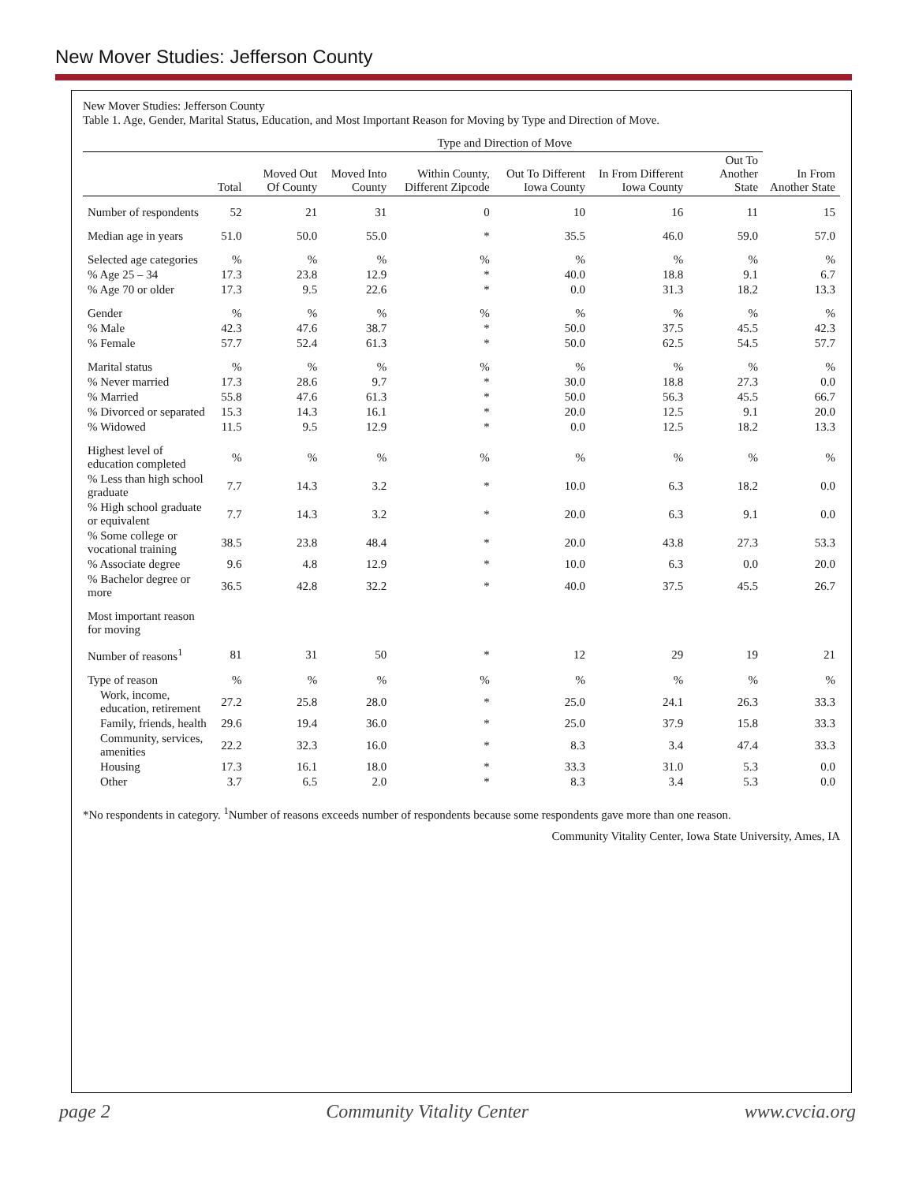New Mover Studies: Jefferson County
New Mover Studies: Jefferson County
Table 1. Age, Gender, Marital Status, Education, and Most Important Reason for Moving by Type and Direction of Move.
| | | Type and Direction of Move | | | | | | |
| --- | --- | --- | --- | --- | --- | --- | --- | --- |
| | Total | Moved Out Of County | Moved Into County | Within County, Different Zipcode | Out To Different Iowa County | In From Different Iowa County | Out To Another State | In From Another State |
| Number of respondents | 52 | 21 | 31 | 0 | 10 | 16 | 11 | 15 |
| Median age in years | 51.0 | 50.0 | 55.0 | * | 35.5 | 46.0 | 59.0 | 57.0 |
| Selected age categories | % | % | % | % | % | % | % | % |
| % Age 25 – 34 | 17.3 | 23.8 | 12.9 | * | 40.0 | 18.8 | 9.1 | 6.7 |
| % Age 70 or older | 17.3 | 9.5 | 22.6 | * | 0.0 | 31.3 | 18.2 | 13.3 |
| Gender | % | % | % | % | % | % | % | % |
| % Male | 42.3 | 47.6 | 38.7 | * | 50.0 | 37.5 | 45.5 | 42.3 |
| % Female | 57.7 | 52.4 | 61.3 | * | 50.0 | 62.5 | 54.5 | 57.7 |
| Marital status | % | % | % | % | % | % | % | % |
| % Never married | 17.3 | 28.6 | 9.7 | * | 30.0 | 18.8 | 27.3 | 0.0 |
| % Married | 55.8 | 47.6 | 61.3 | * | 50.0 | 56.3 | 45.5 | 66.7 |
| % Divorced or separated | 15.3 | 14.3 | 16.1 | * | 20.0 | 12.5 | 9.1 | 20.0 |
| % Widowed | 11.5 | 9.5 | 12.9 | * | 0.0 | 12.5 | 18.2 | 13.3 |
| Highest level of education completed | % | % | % | % | % | % | % | % |
| % Less than high school graduate | 7.7 | 14.3 | 3.2 | * | 10.0 | 6.3 | 18.2 | 0.0 |
| % High school graduate or equivalent | 7.7 | 14.3 | 3.2 | * | 20.0 | 6.3 | 9.1 | 0.0 |
| % Some college or vocational training | 38.5 | 23.8 | 48.4 | * | 20.0 | 43.8 | 27.3 | 53.3 |
| % Associate degree | 9.6 | 4.8 | 12.9 | * | 10.0 | 6.3 | 0.0 | 20.0 |
| % Bachelor degree or more | 36.5 | 42.8 | 32.2 | * | 40.0 | 37.5 | 45.5 | 26.7 |
| Most important reason for moving | | | | | | | | |
| Number of reasons<sup>1</sup> | 81 | 31 | 50 | * | 12 | 29 | 19 | 21 |
| Type of reason | % | % | % | % | % | % | % | % |
| Work, income, education, retirement | 27.2 | 25.8 | 28.0 | * | 25.0 | 24.1 | 26.3 | 33.3 |
| Family, friends, health | 29.6 | 19.4 | 36.0 | * | 25.0 | 37.9 | 15.8 | 33.3 |
| Community, services, amenities | 22.2 | 32.3 | 16.0 | * | 8.3 | 3.4 | 47.4 | 33.3 |
| Housing | 17.3 | 16.1 | 18.0 | * | 33.3 | 31.0 | 5.3 | 0.0 |
| Other | 3.7 | 6.5 | 2.0 | * | 8.3 | 3.4 | 5.3 | 0.0 |
*No respondents in category. <sup>1</sup>Number of reasons exceeds number of respondents because some respondents gave more than one reason.
Community Vitality Center, Iowa State University, Ames, IA
page 2 Community Vitality Center www.cvcia.org